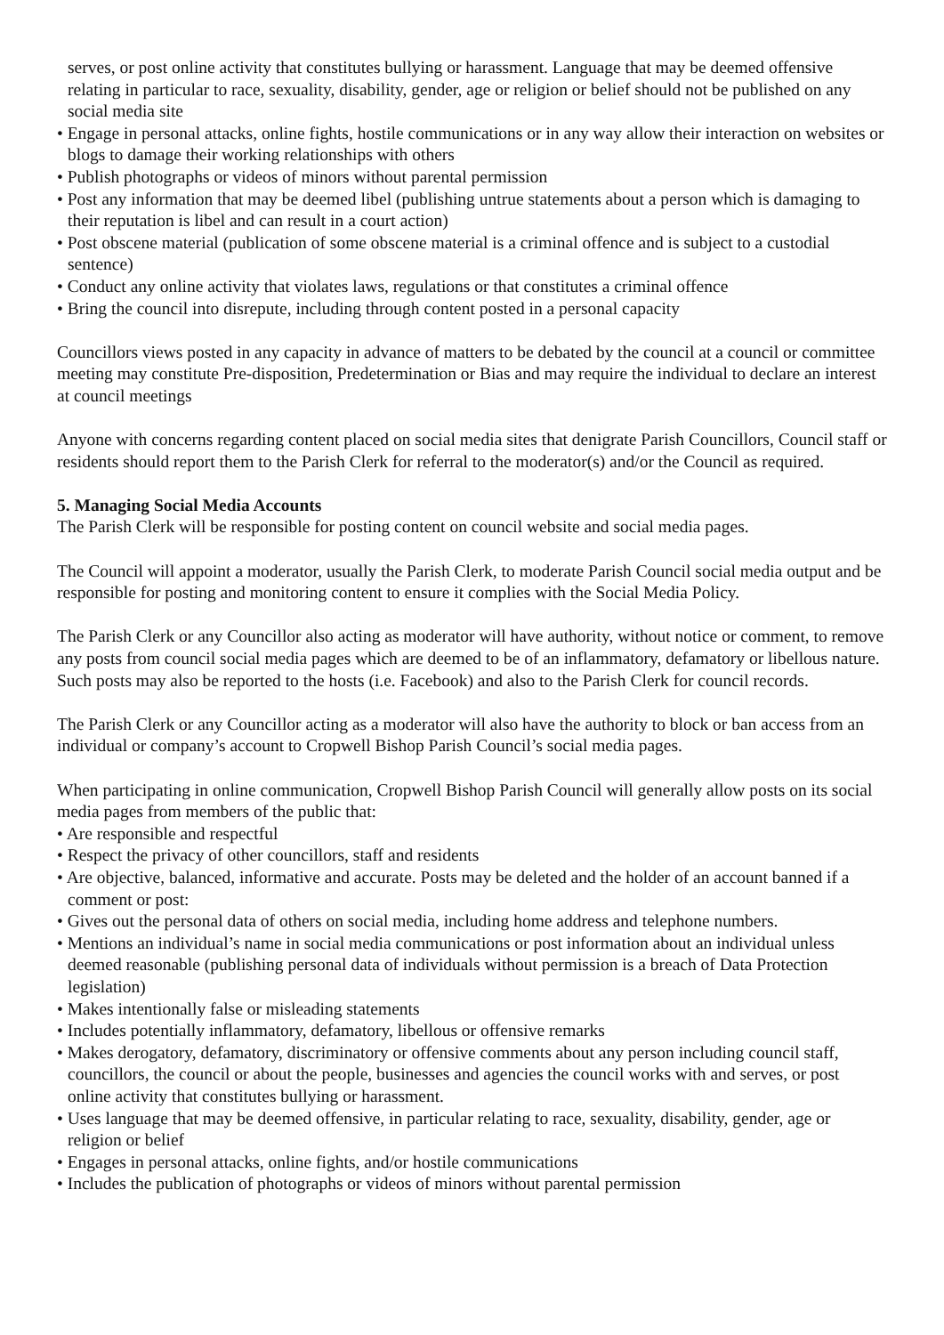serves, or post online activity that constitutes bullying or harassment. Language that may be deemed offensive relating in particular to race, sexuality, disability, gender, age or religion or belief should not be published on any social media site
• Engage in personal attacks, online fights, hostile communications or in any way allow their interaction on websites or blogs to damage their working relationships with others
• Publish photographs or videos of minors without parental permission
• Post any information that may be deemed libel (publishing untrue statements about a person which is damaging to their reputation is libel and can result in a court action)
• Post obscene material (publication of some obscene material is a criminal offence and is subject to a custodial sentence)
• Conduct any online activity that violates laws, regulations or that constitutes a criminal offence
• Bring the council into disrepute, including through content posted in a personal capacity
Councillors views posted in any capacity in advance of matters to be debated by the council at a council or committee meeting may constitute Pre-disposition, Predetermination or Bias and may require the individual to declare an interest at council meetings
Anyone with concerns regarding content placed on social media sites that denigrate Parish Councillors, Council staff or residents should report them to the Parish Clerk for referral to the moderator(s) and/or the Council as required.
5. Managing Social Media Accounts
The Parish Clerk will be responsible for posting content on council website and social media pages.
The Council will appoint a moderator, usually the Parish Clerk, to moderate Parish Council social media output and be responsible for posting and monitoring content to ensure it complies with the Social Media Policy.
The Parish Clerk or any Councillor also acting as moderator will have authority, without notice or comment, to remove any posts from council social media pages which are deemed to be of an inflammatory, defamatory or libellous nature. Such posts may also be reported to the hosts (i.e. Facebook) and also to the Parish Clerk for council records.
The Parish Clerk or any Councillor acting as a moderator will also have the authority to block or ban access from an individual or company’s account to Cropwell Bishop Parish Council’s social media pages.
When participating in online communication, Cropwell Bishop Parish Council will generally allow posts on its social media pages from members of the public that:
• Are responsible and respectful
• Respect the privacy of other councillors, staff and residents
• Are objective, balanced, informative and accurate. Posts may be deleted and the holder of an account banned if a comment or post:
• Gives out the personal data of others on social media, including home address and telephone numbers.
• Mentions an individual’s name in social media communications or post information about an individual unless deemed reasonable (publishing personal data of individuals without permission is a breach of Data Protection legislation)
• Makes intentionally false or misleading statements
• Includes potentially inflammatory, defamatory, libellous or offensive remarks
• Makes derogatory, defamatory, discriminatory or offensive comments about any person including council staff, councillors, the council or about the people, businesses and agencies the council works with and serves, or post online activity that constitutes bullying or harassment.
• Uses language that may be deemed offensive, in particular relating to race, sexuality, disability, gender, age or religion or belief
• Engages in personal attacks, online fights, and/or hostile communications
• Includes the publication of photographs or videos of minors without parental permission